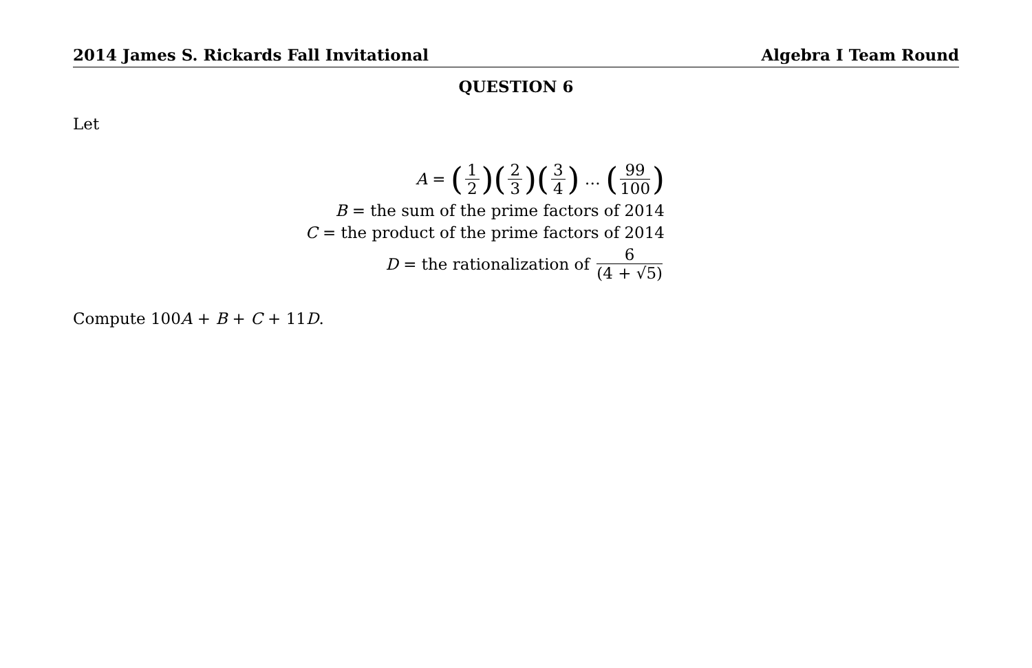2014 James S. Rickards Fall Invitational Algebra I Team Round
QUESTION 6
Let
A = (1 2) (2 3) (3 4) … (99 100)
B = the sum of the prime factors of 2014
C = the product of the prime factors of 2014
D = the rationalization of 6 (4 + √5)
Compute 100A + B + C + 11D.